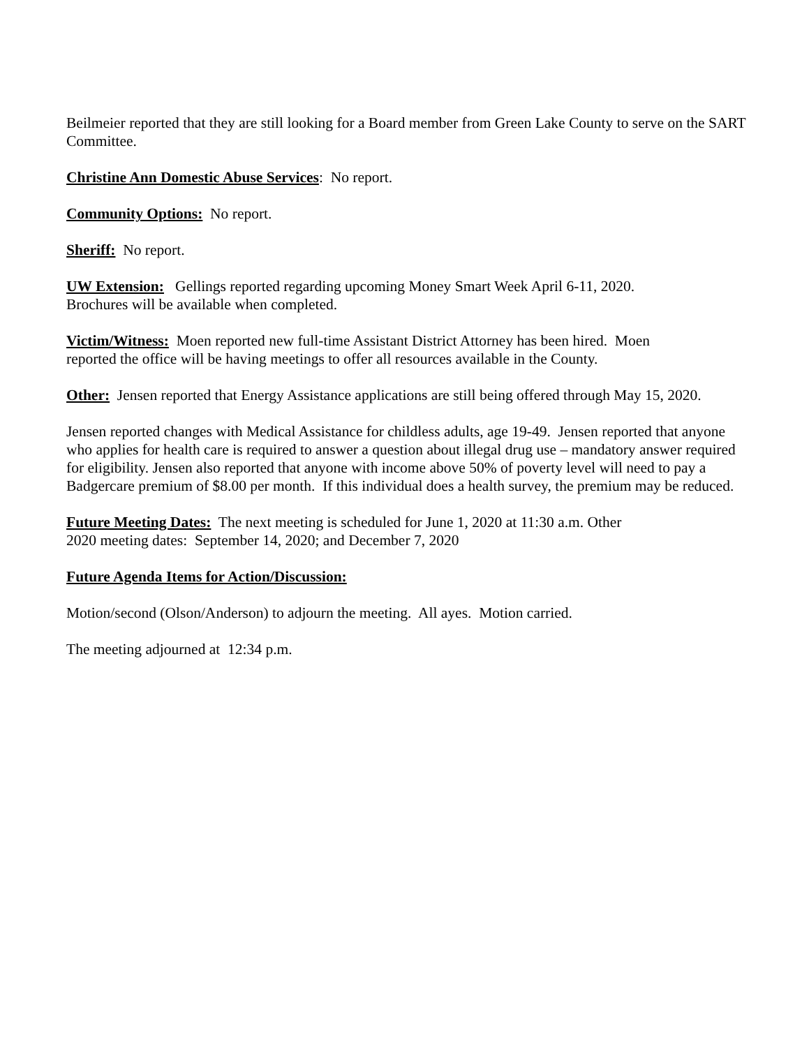Beilmeier reported that they are still looking for a Board member from Green Lake County to serve on the SART Committee.
Christine Ann Domestic Abuse Services: No report.
Community Options: No report.
Sheriff: No report.
UW Extension: Gellings reported regarding upcoming Money Smart Week April 6-11, 2020.
Brochures will be available when completed.
Victim/Witness: Moen reported new full-time Assistant District Attorney has been hired. Moen
reported the office will be having meetings to offer all resources available in the County.
Other: Jensen reported that Energy Assistance applications are still being offered through May 15, 2020.
Jensen reported changes with Medical Assistance for childless adults, age 19-49. Jensen reported that anyone who applies for health care is required to answer a question about illegal drug use – mandatory answer required for eligibility. Jensen also reported that anyone with income above 50% of poverty level will need to pay a Badgercare premium of $8.00 per month. If this individual does a health survey, the premium may be reduced.
Future Meeting Dates: The next meeting is scheduled for June 1, 2020 at 11:30 a.m. Other
2020 meeting dates: September 14, 2020; and December 7, 2020
Future Agenda Items for Action/Discussion:
Motion/second (Olson/Anderson) to adjourn the meeting. All ayes. Motion carried.
The meeting adjourned at 12:34 p.m.